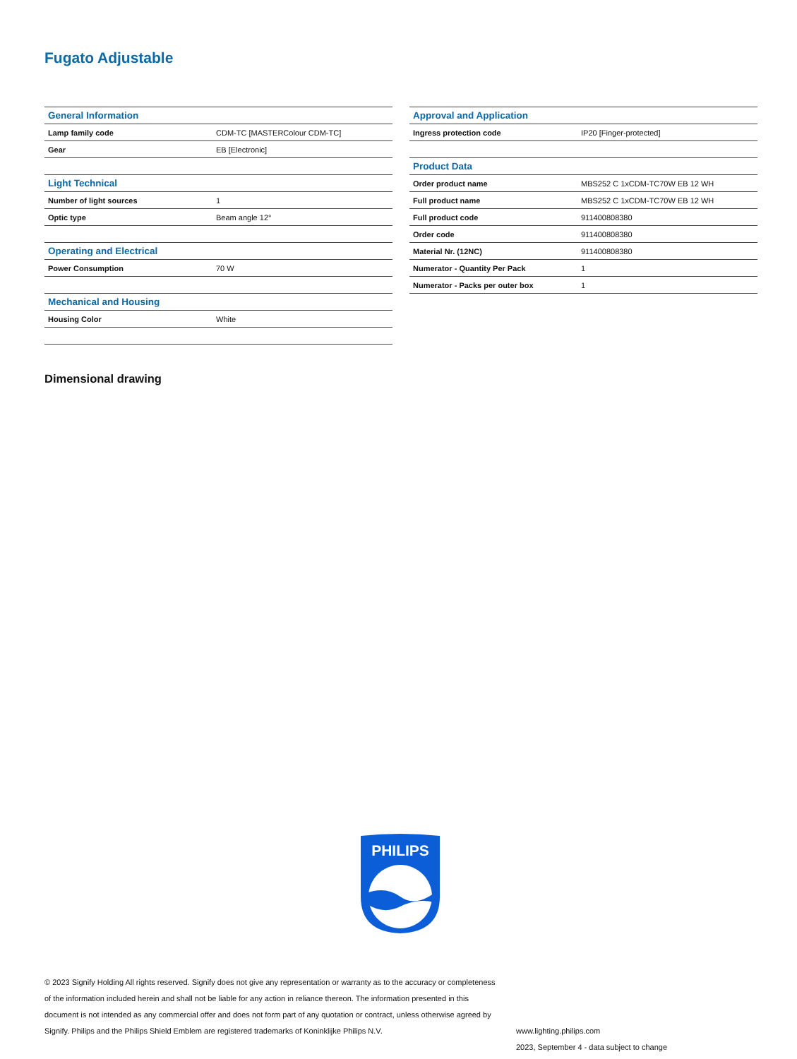Fugato Adjustable
| General Information | |
| --- | --- |
| Lamp family code | CDM-TC [MASTERColour CDM-TC] |
| Gear | EB [Electronic] |
| Light Technical | |
| Number of light sources | 1 |
| Optic type | Beam angle 12° |
| Operating and Electrical | |
| Power Consumption | 70 W |
| Mechanical and Housing | |
| Housing Color | White |
| Approval and Application | |
| --- | --- |
| Ingress protection code | IP20 [Finger-protected] |
| Product Data | |
| Order product name | MBS252 C 1xCDM-TC70W EB 12 WH |
| Full product name | MBS252 C 1xCDM-TC70W EB 12 WH |
| Full product code | 911400808380 |
| Order code | 911400808380 |
| Material Nr. (12NC) | 911400808380 |
| Numerator - Quantity Per Pack | 1 |
| Numerator - Packs per outer box | 1 |
Dimensional drawing
PHILIPS
© 2023 Signify Holding All rights reserved. Signify does not give any representation or warranty as to the accuracy or completeness of the information included herein and shall not be liable for any action in reliance thereon. The information presented in this document is not intended as any commercial offer and does not form part of any quotation or contract, unless otherwise agreed by Signify. Philips and the Philips Shield Emblem are registered trademarks of Koninklijke Philips N.V.
www.lighting.philips.com
2023, September 4 - data subject to change